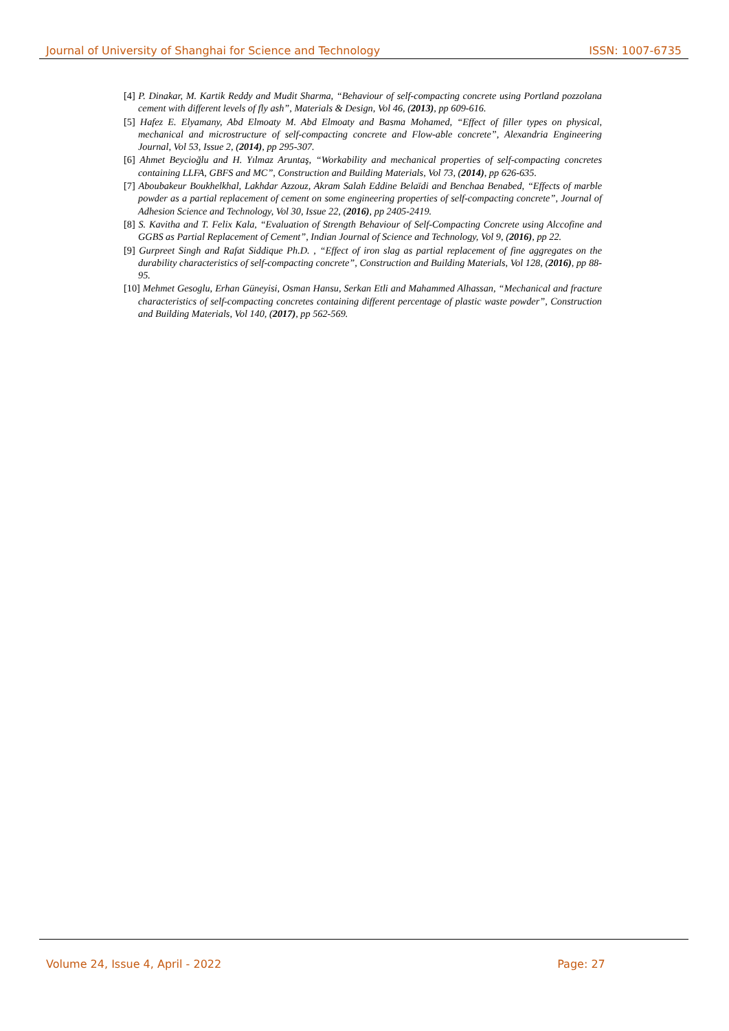Journal of University of Shanghai for Science and Technology ISSN: 1007-6735
[4] P. Dinakar, M. Kartik Reddy and Mudit Sharma, “Behaviour of self-compacting concrete using Portland pozzolana cement with different levels of fly ash”, Materials & Design, Vol 46, (2013), pp 609-616.
[5] Hafez E. Elyamany, Abd Elmoaty M. Abd Elmoaty and Basma Mohamed, “Effect of filler types on physical, mechanical and microstructure of self-compacting concrete and Flow-able concrete”, Alexandria Engineering Journal, Vol 53, Issue 2, (2014), pp 295-307.
[6] Ahmet Beycioğlu and H. Yılmaz Aruntaş, “Workability and mechanical properties of self-compacting concretes containing LLFA, GBFS and MC”, Construction and Building Materials, Vol 73, (2014), pp 626-635.
[7] Aboubakeur Boukhelkhal, Lakhdar Azzouz, Akram Salah Eddine Belaïdi and Benchaa Benabed, “Effects of marble powder as a partial replacement of cement on some engineering properties of self-compacting concrete”, Journal of Adhesion Science and Technology, Vol 30, Issue 22, (2016), pp 2405-2419.
[8] S. Kavitha and T. Felix Kala, “Evaluation of Strength Behaviour of Self-Compacting Concrete using Alccofine and GGBS as Partial Replacement of Cement”, Indian Journal of Science and Technology, Vol 9, (2016), pp 22.
[9] Gurpreet Singh and Rafat Siddique Ph.D. , “Effect of iron slag as partial replacement of fine aggregates on the durability characteristics of self-compacting concrete”, Construction and Building Materials, Vol 128, (2016), pp 88-95.
[10] Mehmet Gesoglu, Erhan Güneyisi, Osman Hansu, Serkan Etli and Mahammed Alhassan, “Mechanical and fracture characteristics of self-compacting concretes containing different percentage of plastic waste powder”, Construction and Building Materials, Vol 140, (2017), pp 562-569.
Volume 24, Issue 4, April - 2022 Page: 27